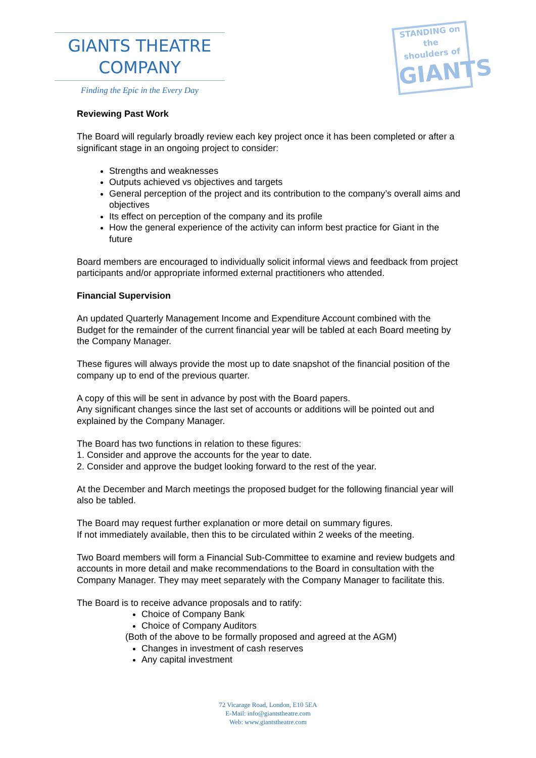GIANTS THEATRE
COMPANY
Finding the Epic in the Every Day
STANDING on the
shoulders of
GIANTS
Reviewing Past Work
The Board will regularly broadly review each key project once it has been completed or after a significant stage in an ongoing project to consider:
Strengths and weaknesses
Outputs achieved vs objectives and targets
General perception of the project and its contribution to the company’s overall aims and objectives
Its effect on perception of the company and its profile
How the general experience of the activity can inform best practice for Giant in the future
Board members are encouraged to individually solicit informal views and feedback from project participants and/or appropriate informed external practitioners who attended.
Financial Supervision
An updated Quarterly Management Income and Expenditure Account combined with the Budget for the remainder of the current financial year will be tabled at each Board meeting by the Company Manager.
These figures will always provide the most up to date snapshot of the financial position of the company up to end of the previous quarter.
A copy of this will be sent in advance by post with the Board papers.
Any significant changes since the last set of accounts or additions will be pointed out and explained by the Company Manager.
The Board has two functions in relation to these figures:
1. Consider and approve the accounts for the year to date.
2. Consider and approve the budget looking forward to the rest of the year.
At the December and March meetings the proposed budget for the following financial year will also be tabled.
The Board may request further explanation or more detail on summary figures.
If not immediately available, then this to be circulated within 2 weeks of the meeting.
Two Board members will form a Financial Sub-Committee to examine and review budgets and accounts in more detail and make recommendations to the Board in consultation with the Company Manager. They may meet separately with the Company Manager to facilitate this.
The Board is to receive advance proposals and to ratify:
Choice of Company Bank
Choice of Company Auditors
(Both of the above to be formally proposed and agreed at the AGM)
Changes in investment of cash reserves
Any capital investment
72 Vicarage Road, London, E10 5EA
E-Mail: info@giantstheatre.com
Web: www.giantstheatre.com